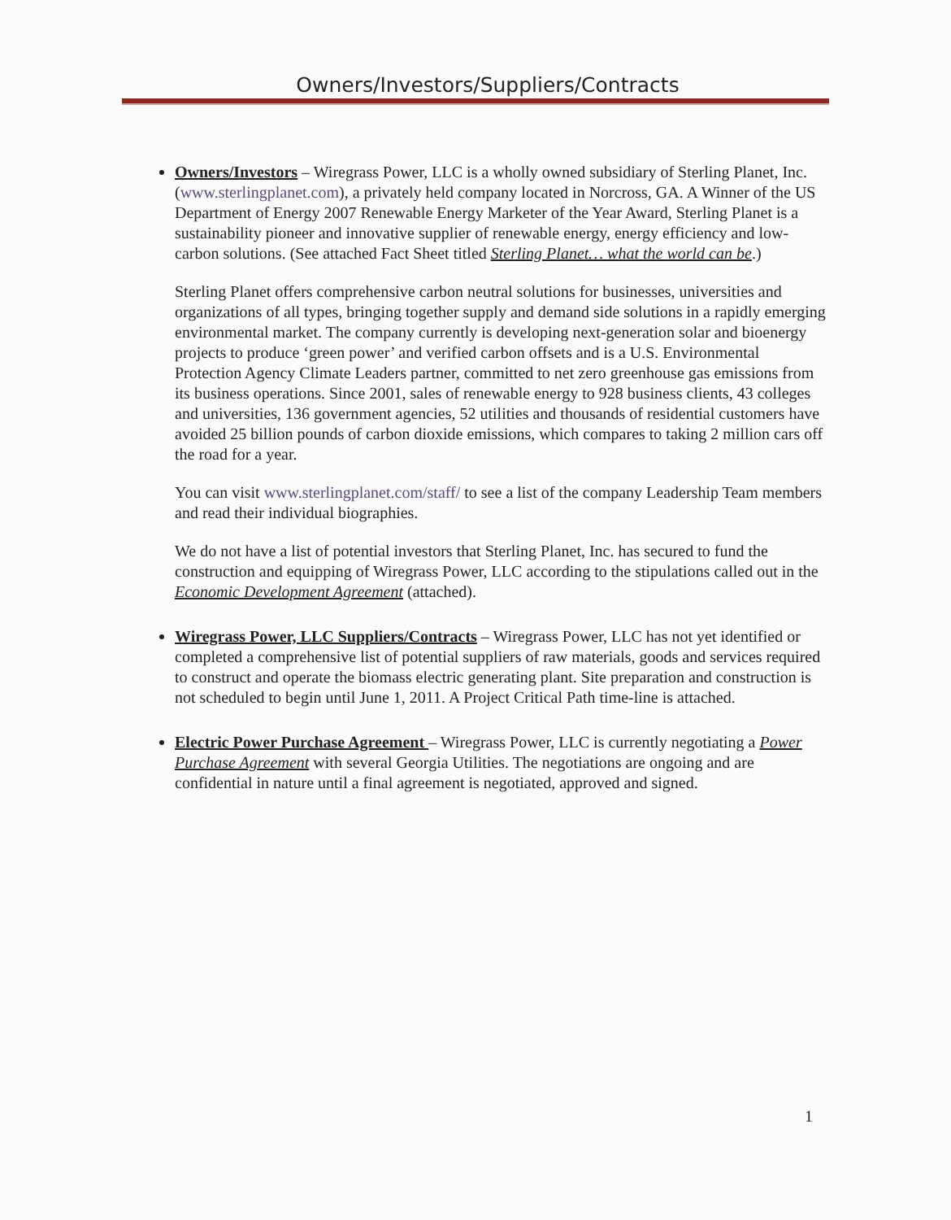Owners/Investors/Suppliers/Contracts
Owners/Investors – Wiregrass Power, LLC is a wholly owned subsidiary of Sterling Planet, Inc. (www.sterlingplanet.com), a privately held company located in Norcross, GA. A Winner of the US Department of Energy 2007 Renewable Energy Marketer of the Year Award, Sterling Planet is a sustainability pioneer and innovative supplier of renewable energy, energy efficiency and low-carbon solutions. (See attached Fact Sheet titled Sterling Planet… what the world can be.)
Sterling Planet offers comprehensive carbon neutral solutions for businesses, universities and organizations of all types, bringing together supply and demand side solutions in a rapidly emerging environmental market. The company currently is developing next-generation solar and bioenergy projects to produce ‘green power’ and verified carbon offsets and is a U.S. Environmental Protection Agency Climate Leaders partner, committed to net zero greenhouse gas emissions from its business operations. Since 2001, sales of renewable energy to 928 business clients, 43 colleges and universities, 136 government agencies, 52 utilities and thousands of residential customers have avoided 25 billion pounds of carbon dioxide emissions, which compares to taking 2 million cars off the road for a year.
You can visit www.sterlingplanet.com/staff/ to see a list of the company Leadership Team members and read their individual biographies.
We do not have a list of potential investors that Sterling Planet, Inc. has secured to fund the construction and equipping of Wiregrass Power, LLC according to the stipulations called out in the Economic Development Agreement (attached).
Wiregrass Power, LLC Suppliers/Contracts – Wiregrass Power, LLC has not yet identified or completed a comprehensive list of potential suppliers of raw materials, goods and services required to construct and operate the biomass electric generating plant. Site preparation and construction is not scheduled to begin until June 1, 2011. A Project Critical Path time-line is attached.
Electric Power Purchase Agreement – Wiregrass Power, LLC is currently negotiating a Power Purchase Agreement with several Georgia Utilities. The negotiations are ongoing and are confidential in nature until a final agreement is negotiated, approved and signed.
1